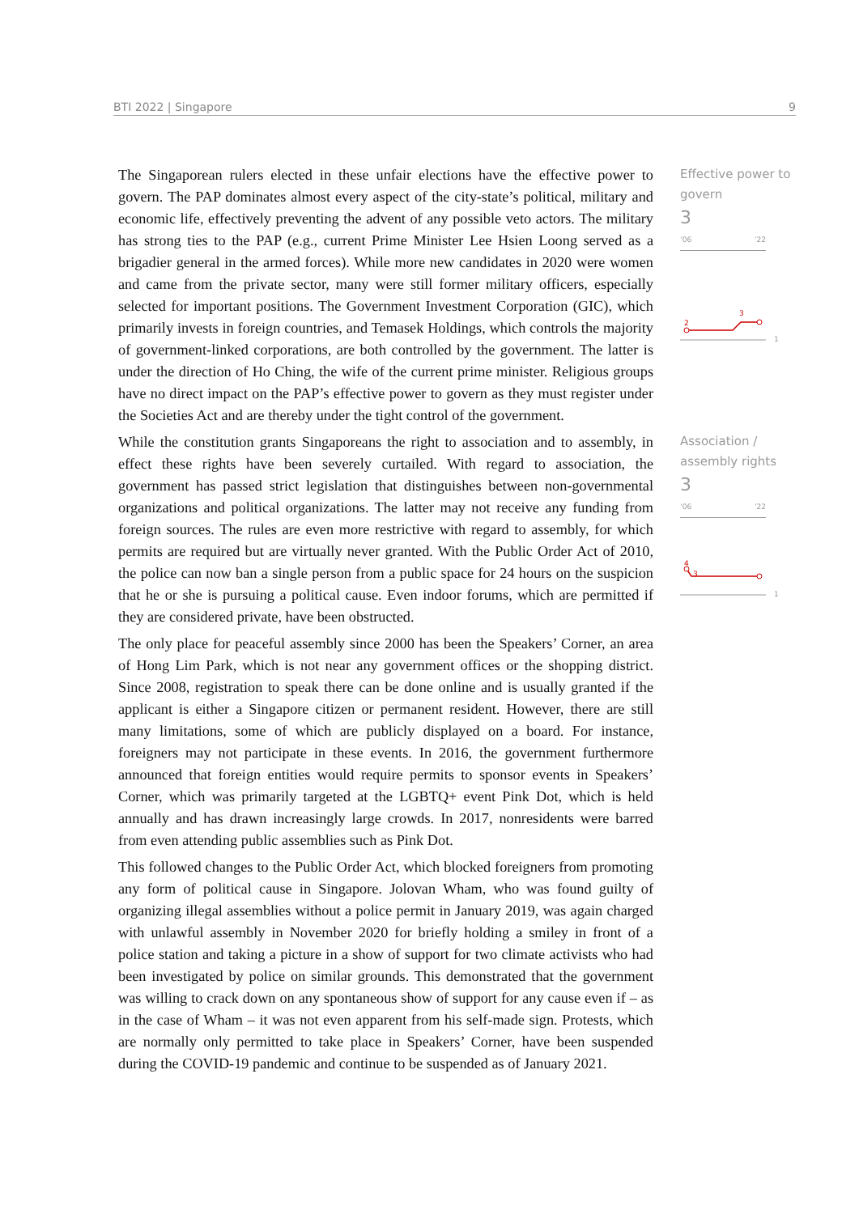BTI 2022 | Singapore 9
The Singaporean rulers elected in these unfair elections have the effective power to govern. The PAP dominates almost every aspect of the city-state’s political, military and economic life, effectively preventing the advent of any possible veto actors. The military has strong ties to the PAP (e.g., current Prime Minister Lee Hsien Loong served as a brigadier general in the armed forces). While more new candidates in 2020 were women and came from the private sector, many were still former military officers, especially selected for important positions. The Government Investment Corporation (GIC), which primarily invests in foreign countries, and Temasek Holdings, which controls the majority of government-linked corporations, are both controlled by the government. The latter is under the direction of Ho Ching, the wife of the current prime minister. Religious groups have no direct impact on the PAP’s effective power to govern as they must register under the Societies Act and are thereby under the tight control of the government.
Effective power to govern
3
’06’22
2
3
1
While the constitution grants Singaporeans the right to association and to assembly, in effect these rights have been severely curtailed. With regard to association, the government has passed strict legislation that distinguishes between non-governmental organizations and political organizations. The latter may not receive any funding from foreign sources. The rules are even more restrictive with regard to assembly, for which permits are required but are virtually never granted. With the Public Order Act of 2010, the police can now ban a single person from a public space for 24 hours on the suspicion that he or she is pursuing a political cause. Even indoor forums, which are permitted if they are considered private, have been obstructed.
The only place for peaceful assembly since 2000 has been the Speakers’ Corner, an area of Hong Lim Park, which is not near any government offices or the shopping district. Since 2008, registration to speak there can be done online and is usually granted if the applicant is either a Singapore citizen or permanent resident. However, there are still many limitations, some of which are publicly displayed on a board. For instance, foreigners may not participate in these events. In 2016, the government furthermore announced that foreign entities would require permits to sponsor events in Speakers’ Corner, which was primarily targeted at the LGBTQ+ event Pink Dot, which is held annually and has drawn increasingly large crowds. In 2017, nonresidents were barred from even attending public assemblies such as Pink Dot.
This followed changes to the Public Order Act, which blocked foreigners from promoting any form of political cause in Singapore. Jolovan Wham, who was found guilty of organizing illegal assemblies without a police permit in January 2019, was again charged with unlawful assembly in November 2020 for briefly holding a smiley in front of a police station and taking a picture in a show of support for two climate activists who had been investigated by police on similar grounds. This demonstrated that the government was willing to crack down on any spontaneous show of support for any cause even if – as in the case of Wham – it was not even apparent from his self-made sign. Protests, which are normally only permitted to take place in Speakers’ Corner, have been suspended during the COVID-19 pandemic and continue to be suspended as of January 2021.
Association / assembly rights
3
’06’22
4
3
1